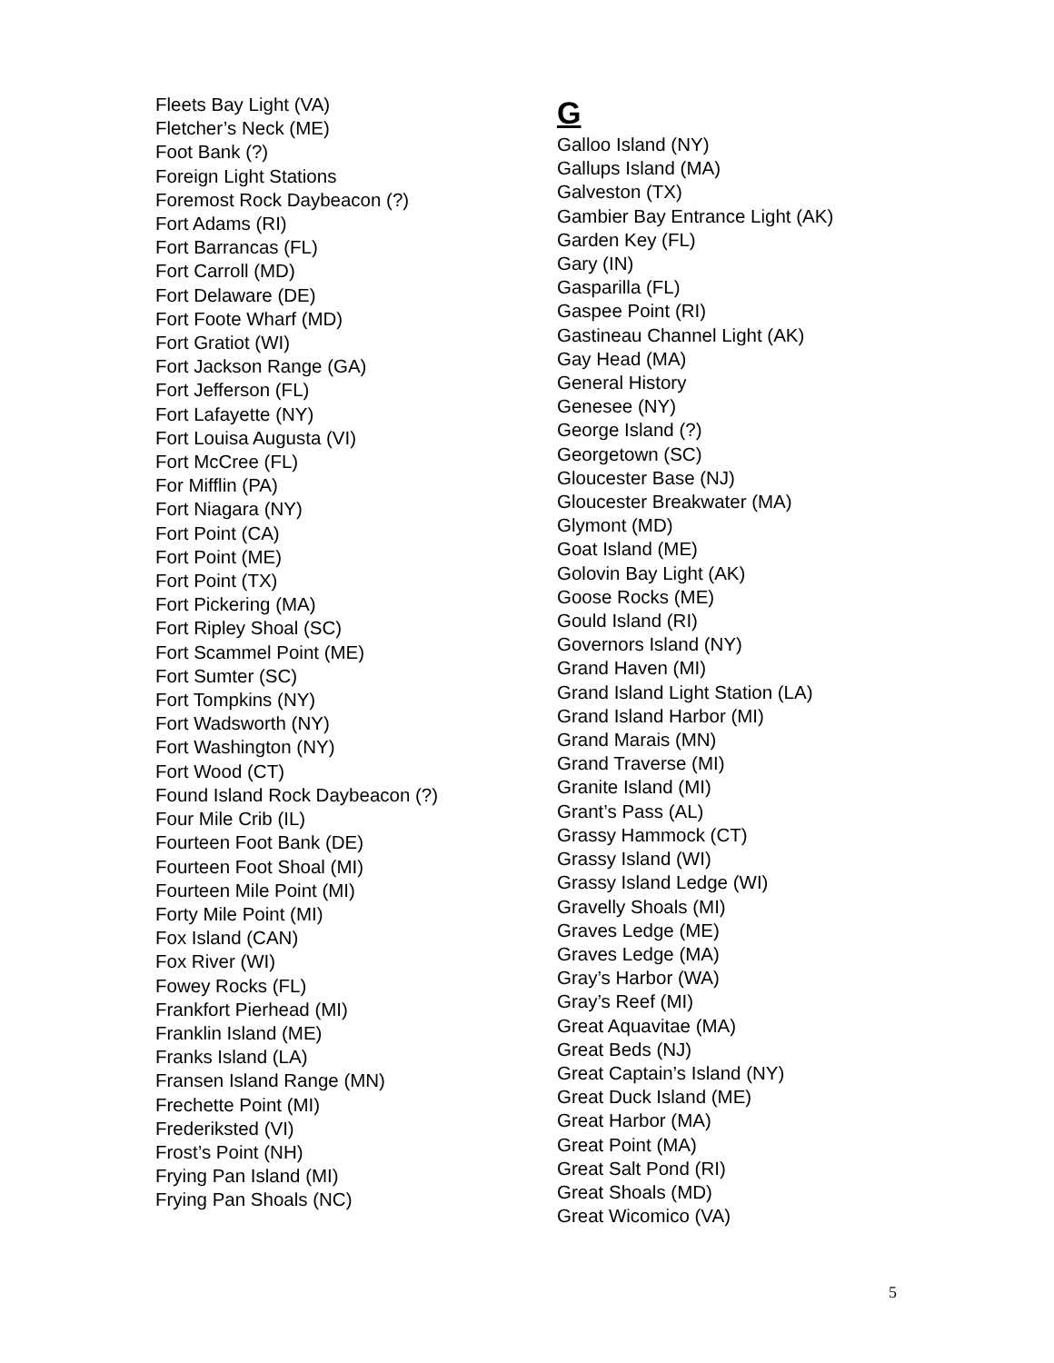Fleets Bay Light (VA)
Fletcher’s Neck (ME)
Foot Bank (?)
Foreign Light Stations
Foremost Rock Daybeacon (?)
Fort Adams (RI)
Fort Barrancas (FL)
Fort Carroll (MD)
Fort Delaware (DE)
Fort Foote Wharf (MD)
Fort Gratiot (WI)
Fort Jackson Range (GA)
Fort Jefferson (FL)
Fort Lafayette (NY)
Fort Louisa Augusta (VI)
Fort McCree (FL)
For Mifflin (PA)
Fort Niagara (NY)
Fort Point (CA)
Fort Point (ME)
Fort Point (TX)
Fort Pickering (MA)
Fort Ripley Shoal (SC)
Fort Scammel Point (ME)
Fort Sumter (SC)
Fort Tompkins (NY)
Fort Wadsworth (NY)
Fort Washington (NY)
Fort Wood (CT)
Found Island Rock Daybeacon (?)
Four Mile Crib (IL)
Fourteen Foot Bank (DE)
Fourteen Foot Shoal (MI)
Fourteen Mile Point (MI)
Forty Mile Point (MI)
Fox Island (CAN)
Fox River (WI)
Fowey Rocks (FL)
Frankfort Pierhead (MI)
Franklin Island (ME)
Franks Island (LA)
Fransen Island Range (MN)
Frechette Point (MI)
Frederiksted (VI)
Frost’s Point (NH)
Frying Pan Island (MI)
Frying Pan Shoals (NC)
G
Galloo Island (NY)
Gallups Island (MA)
Galveston (TX)
Gambier Bay Entrance Light (AK)
Garden Key (FL)
Gary (IN)
Gasparilla (FL)
Gaspee Point (RI)
Gastineau Channel Light (AK)
Gay Head (MA)
General History
Genesee (NY)
George Island (?)
Georgetown (SC)
Gloucester Base (NJ)
Gloucester Breakwater (MA)
Glymont (MD)
Goat Island (ME)
Golovin Bay Light (AK)
Goose Rocks (ME)
Gould Island (RI)
Governors Island (NY)
Grand Haven (MI)
Grand Island Light Station (LA)
Grand Island Harbor (MI)
Grand Marais (MN)
Grand Traverse (MI)
Granite Island (MI)
Grant’s Pass (AL)
Grassy Hammock (CT)
Grassy Island (WI)
Grassy Island Ledge (WI)
Gravelly Shoals (MI)
Graves Ledge (ME)
Graves Ledge (MA)
Gray’s Harbor (WA)
Gray’s Reef (MI)
Great Aquavitae (MA)
Great Beds (NJ)
Great Captain’s Island (NY)
Great Duck Island (ME)
Great Harbor (MA)
Great Point (MA)
Great Salt Pond (RI)
Great Shoals (MD)
Great Wicomico (VA)
5